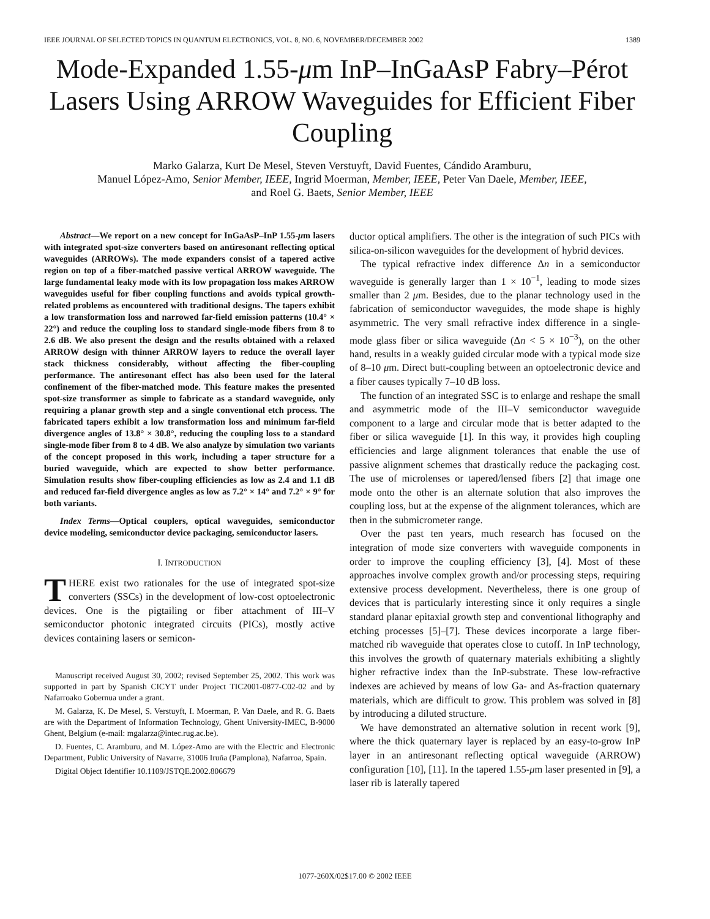IEEE JOURNAL OF SELECTED TOPICS IN QUANTUM ELECTRONICS, VOL. 8, NO. 6, NOVEMBER/DECEMBER 2002 1389
Mode-Expanded 1.55-μm InP–InGaAsP Fabry–Pérot Lasers Using ARROW Waveguides for Efficient Fiber Coupling
Marko Galarza, Kurt De Mesel, Steven Verstuyft, David Fuentes, Cándido Aramburu,
Manuel López-Amo, Senior Member, IEEE, Ingrid Moerman, Member, IEEE, Peter Van Daele, Member, IEEE,
and Roel G. Baets, Senior Member, IEEE
Abstract—We report on a new concept for InGaAsP–InP 1.55-μm lasers with integrated spot-size converters based on antiresonant reflecting optical waveguides (ARROWs). The mode expanders consist of a tapered active region on top of a fiber-matched passive vertical ARROW waveguide. The large fundamental leaky mode with its low propagation loss makes ARROW waveguides useful for fiber coupling functions and avoids typical growth-related problems as encountered with traditional designs. The tapers exhibit a low transformation loss and narrowed far-field emission patterns (10.4° × 22°) and reduce the coupling loss to standard single-mode fibers from 8 to 2.6 dB. We also present the design and the results obtained with a relaxed ARROW design with thinner ARROW layers to reduce the overall layer stack thickness considerably, without affecting the fiber-coupling performance. The antiresonant effect has also been used for the lateral confinement of the fiber-matched mode. This feature makes the presented spot-size transformer as simple to fabricate as a standard waveguide, only requiring a planar growth step and a single conventional etch process. The fabricated tapers exhibit a low transformation loss and minimum far-field divergence angles of 13.8° × 30.8°, reducing the coupling loss to a standard single-mode fiber from 8 to 4 dB. We also analyze by simulation two variants of the concept proposed in this work, including a taper structure for a buried waveguide, which are expected to show better performance. Simulation results show fiber-coupling efficiencies as low as 2.4 and 1.1 dB and reduced far-field divergence angles as low as 7.2° × 14° and 7.2° × 9° for both variants.
Index Terms—Optical couplers, optical waveguides, semiconductor device modeling, semiconductor device packaging, semiconductor lasers.
I. INTRODUCTION
THERE exist two rationales for the use of integrated spot-size converters (SSCs) in the development of low-cost optoelectronic devices. One is the pigtailing or fiber attachment of III–V semiconductor photonic integrated circuits (PICs), mostly active devices containing lasers or semicon-
Manuscript received August 30, 2002; revised September 25, 2002. This work was supported in part by Spanish CICYT under Project TIC2001-0877-C02-02 and by Nafarroako Gobernua under a grant.
M. Galarza, K. De Mesel, S. Verstuyft, I. Moerman, P. Van Daele, and R. G. Baets are with the Department of Information Technology, Ghent University-IMEC, B-9000 Ghent, Belgium (e-mail: mgalarza@intec.rug.ac.be).
D. Fuentes, C. Aramburu, and M. López-Amo are with the Electric and Electronic Department, Public University of Navarre, 31006 Iruña (Pamplona), Nafarroa, Spain.
Digital Object Identifier 10.1109/JSTQE.2002.806679
ductor optical amplifiers. The other is the integration of such PICs with silica-on-silicon waveguides for the development of hybrid devices.
The typical refractive index difference Δn in a semiconductor waveguide is generally larger than 1 × 10<sup>−1</sup>, leading to mode sizes smaller than 2 μm. Besides, due to the planar technology used in the fabrication of semiconductor waveguides, the mode shape is highly asymmetric. The very small refractive index difference in a single-mode glass fiber or silica waveguide (Δn < 5 × 10<sup>−3</sup>), on the other hand, results in a weakly guided circular mode with a typical mode size of 8–10 μm. Direct butt-coupling between an optoelectronic device and a fiber causes typically 7–10 dB loss.
The function of an integrated SSC is to enlarge and reshape the small and asymmetric mode of the III–V semiconductor waveguide component to a large and circular mode that is better adapted to the fiber or silica waveguide [1]. In this way, it provides high coupling efficiencies and large alignment tolerances that enable the use of passive alignment schemes that drastically reduce the packaging cost. The use of microlenses or tapered/lensed fibers [2] that image one mode onto the other is an alternate solution that also improves the coupling loss, but at the expense of the alignment tolerances, which are then in the submicrometer range.
Over the past ten years, much research has focused on the integration of mode size converters with waveguide components in order to improve the coupling efficiency [3], [4]. Most of these approaches involve complex growth and/or processing steps, requiring extensive process development. Nevertheless, there is one group of devices that is particularly interesting since it only requires a single standard planar epitaxial growth step and conventional lithography and etching processes [5]–[7]. These devices incorporate a large fiber-matched rib waveguide that operates close to cutoff. In InP technology, this involves the growth of quaternary materials exhibiting a slightly higher refractive index than the InP-substrate. These low-refractive indexes are achieved by means of low Ga- and As-fraction quaternary materials, which are difficult to grow. This problem was solved in [8] by introducing a diluted structure.
We have demonstrated an alternative solution in recent work [9], where the thick quaternary layer is replaced by an easy-to-grow InP layer in an antiresonant reflecting optical waveguide (ARROW) configuration [10], [11]. In the tapered 1.55-μm laser presented in [9], a laser rib is laterally tapered
1077-260X/02$17.00 © 2002 IEEE